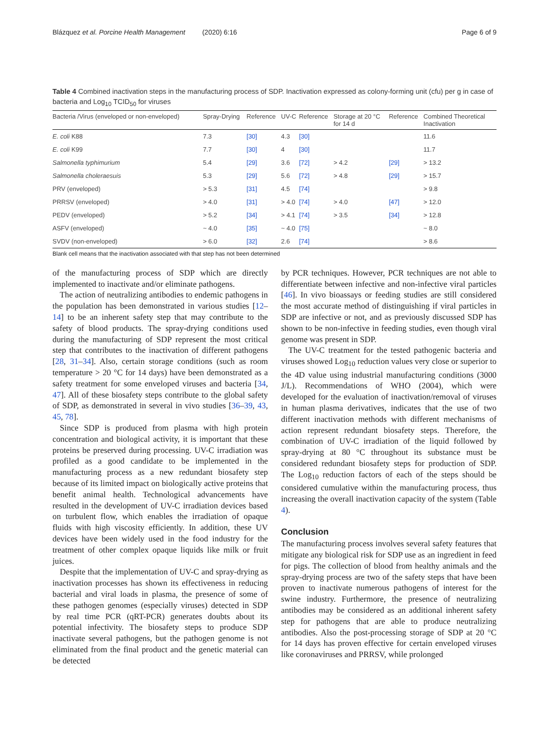Blázquez et al. Porcine Health Management (2020) 6:16 Page 6 of 9
Table 4 Combined inactivation steps in the manufacturing process of SDP. Inactivation expressed as colony-forming unit (cfu) per g in case of bacteria and Log<sub>10</sub> TCID<sub>50</sub> for viruses
| Bacteria /Virus (enveloped or non-enveloped) | Spray-Drying | Reference | UV-C | Reference | Storage at 20 °C for 14 d | Reference | Combined Theoretical Inactivation |
| --- | --- | --- | --- | --- | --- | --- | --- |
| E. coli K88 | 7.3 | [30] | 4.3 | [30] | | | 11.6 |
| E. coli K99 | 7.7 | [30] | 4 | [30] | | | 11.7 |
| Salmonella typhimurium | 5.4 | [29] | 3.6 | [72] | > 4.2 | [29] | > 13.2 |
| Salmonella choleraesuis | 5.3 | [29] | 5.6 | [72] | > 4.8 | [29] | > 15.7 |
| PRV (enveloped) | > 5.3 | [31] | 4.5 | [74] | | | > 9.8 |
| PRRSV (enveloped) | > 4.0 | [31] | > 4.0 | [74] | > 4.0 | [47] | > 12.0 |
| PEDV (enveloped) | > 5.2 | [34] | > 4.1 | [74] | > 3.5 | [34] | > 12.8 |
| ASFV (enveloped) | ~ 4.0 | [35] | ~ 4.0 | [75] | | | ~ 8.0 |
| SVDV (non-enveloped) | > 6.0 | [32] | 2.6 | [74] | | | > 8.6 |
Blank cell means that the inactivation associated with that step has not been determined
of the manufacturing process of SDP which are directly implemented to inactivate and/or eliminate pathogens.
The action of neutralizing antibodies to endemic pathogens in the population has been demonstrated in various studies [12–14] to be an inherent safety step that may contribute to the safety of blood products. The spray-drying conditions used during the manufacturing of SDP represent the most critical step that contributes to the inactivation of different pathogens [28, 31–34]. Also, certain storage conditions (such as room temperature > 20 °C for 14 days) have been demonstrated as a safety treatment for some enveloped viruses and bacteria [34, 47]. All of these biosafety steps contribute to the global safety of SDP, as demonstrated in several in vivo studies [36–39, 43, 45, 78].
Since SDP is produced from plasma with high protein concentration and biological activity, it is important that these proteins be preserved during processing. UV-C irradiation was profiled as a good candidate to be implemented in the manufacturing process as a new redundant biosafety step because of its limited impact on biologically active proteins that benefit animal health. Technological advancements have resulted in the development of UV-C irradiation devices based on turbulent flow, which enables the irradiation of opaque fluids with high viscosity efficiently. In addition, these UV devices have been widely used in the food industry for the treatment of other complex opaque liquids like milk or fruit juices.
Despite that the implementation of UV-C and spray-drying as inactivation processes has shown its effectiveness in reducing bacterial and viral loads in plasma, the presence of some of these pathogen genomes (especially viruses) detected in SDP by real time PCR (qRT-PCR) generates doubts about its potential infectivity. The biosafety steps to produce SDP inactivate several pathogens, but the pathogen genome is not eliminated from the final product and the genetic material can be detected
by PCR techniques. However, PCR techniques are not able to differentiate between infective and non-infective viral particles [46]. In vivo bioassays or feeding studies are still considered the most accurate method of distinguishing if viral particles in SDP are infective or not, and as previously discussed SDP has shown to be non-infective in feeding studies, even though viral genome was present in SDP.
The UV-C treatment for the tested pathogenic bacteria and viruses showed Log<sub>10</sub> reduction values very close or superior to the 4D value using industrial manufacturing conditions (3000 J/L). Recommendations of WHO (2004), which were developed for the evaluation of inactivation/removal of viruses in human plasma derivatives, indicates that the use of two different inactivation methods with different mechanisms of action represent redundant biosafety steps. Therefore, the combination of UV-C irradiation of the liquid followed by spray-drying at 80 °C throughout its substance must be considered redundant biosafety steps for production of SDP. The Log<sub>10</sub> reduction factors of each of the steps should be considered cumulative within the manufacturing process, thus increasing the overall inactivation capacity of the system (Table 4).
Conclusion
The manufacturing process involves several safety features that mitigate any biological risk for SDP use as an ingredient in feed for pigs. The collection of blood from healthy animals and the spray-drying process are two of the safety steps that have been proven to inactivate numerous pathogens of interest for the swine industry. Furthermore, the presence of neutralizing antibodies may be considered as an additional inherent safety step for pathogens that are able to produce neutralizing antibodies. Also the post-processing storage of SDP at 20 °C for 14 days has proven effective for certain enveloped viruses like coronaviruses and PRRSV, while prolonged